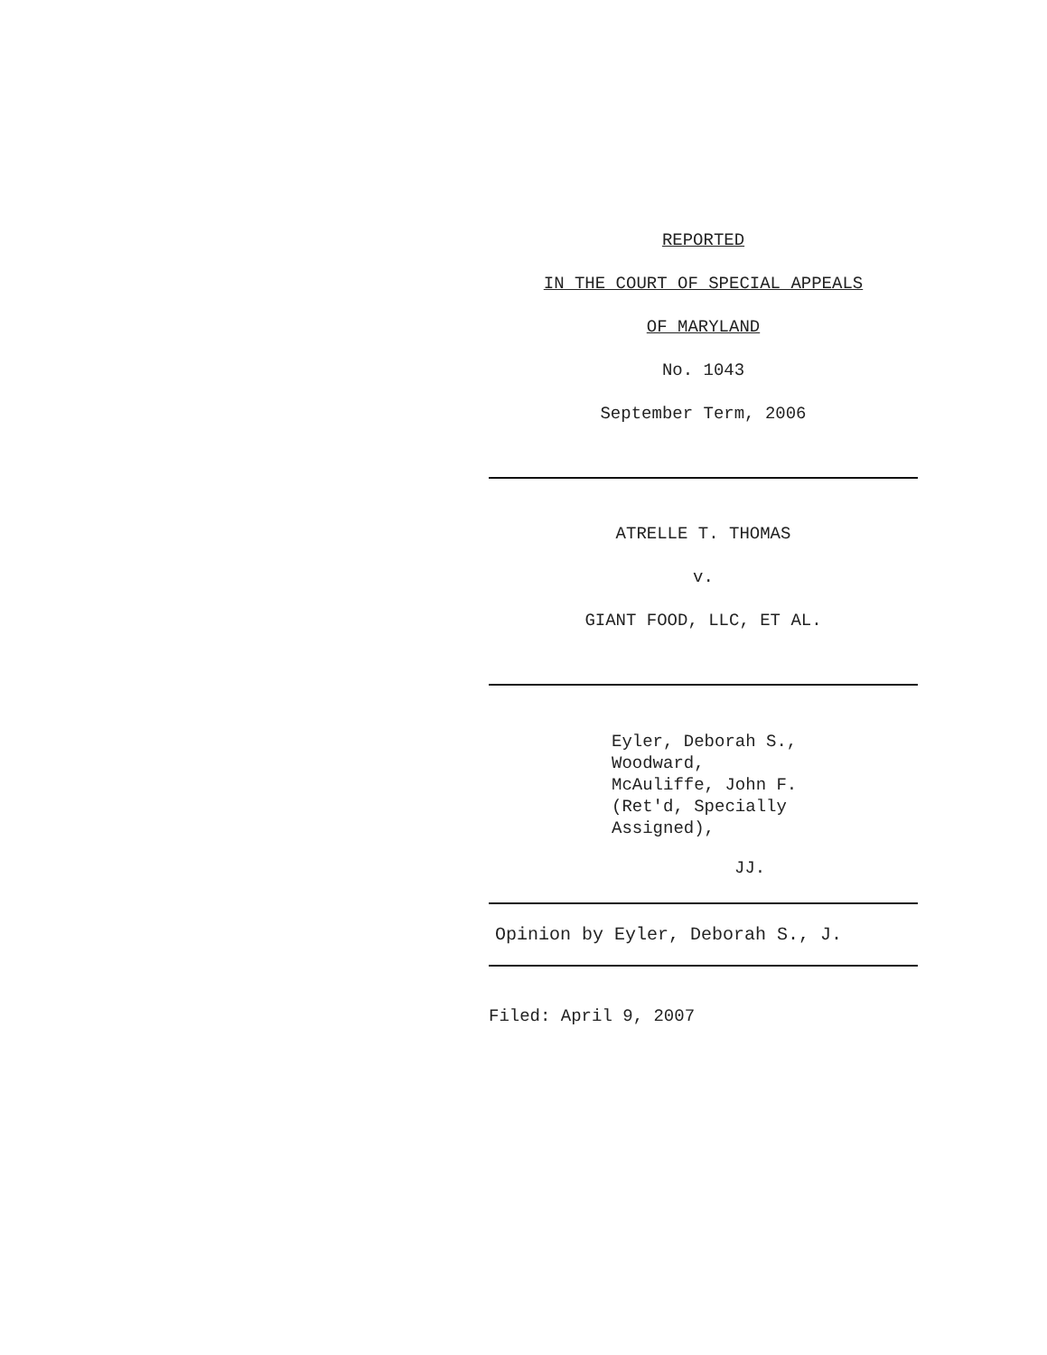REPORTED
IN THE COURT OF SPECIAL APPEALS
OF MARYLAND
No. 1043
September Term, 2006
ATRELLE T. THOMAS
v.
GIANT FOOD, LLC, ET AL.
Eyler, Deborah S.,
Woodward,
McAuliffe, John F.
(Ret'd, Specially
Assigned),
JJ.
Opinion by Eyler, Deborah S., J.
Filed: April 9, 2007